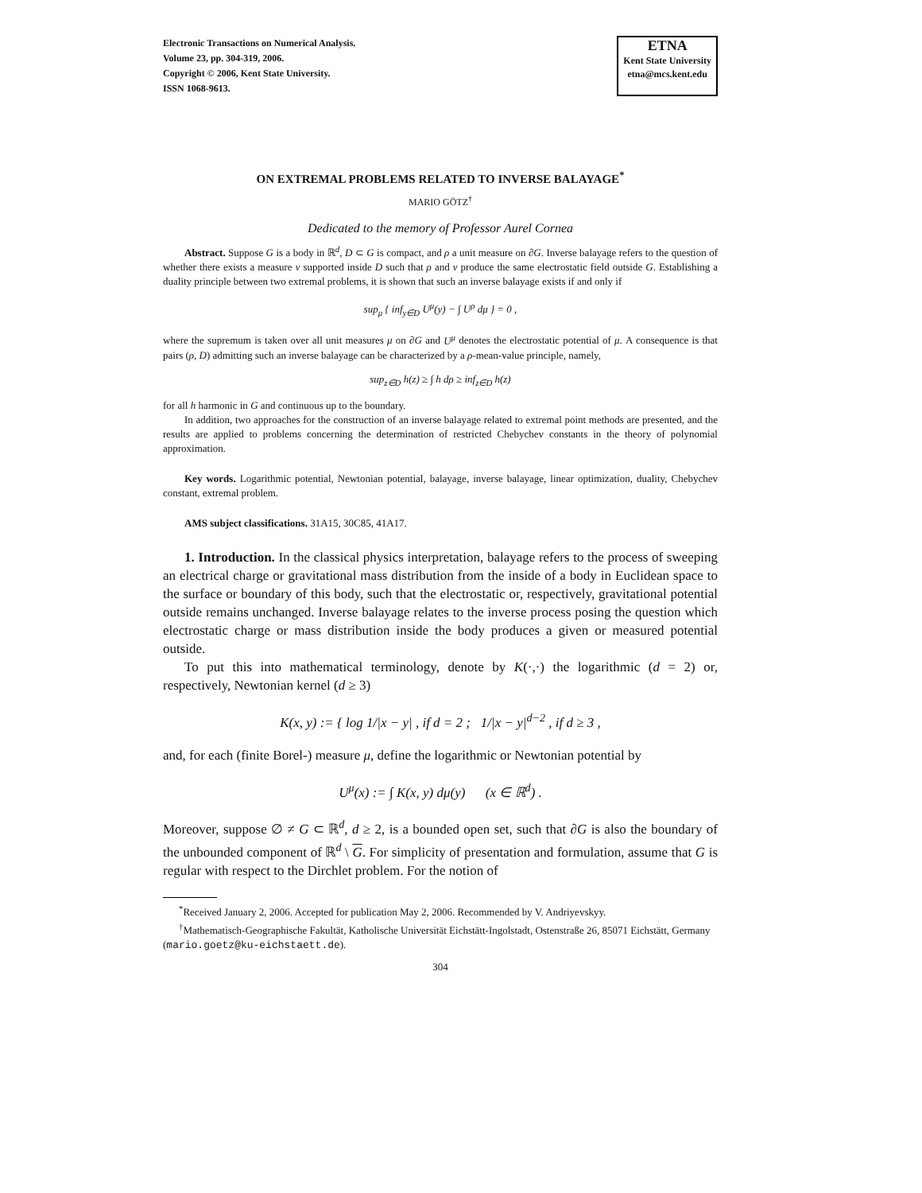Electronic Transactions on Numerical Analysis.
Volume 23, pp. 304-319, 2006.
Copyright © 2006, Kent State University.
ISSN 1068-9613.
ETNA
Kent State University
etna@mcs.kent.edu
ON EXTREMAL PROBLEMS RELATED TO INVERSE BALAYAGE<sup>*</sup>
MARIO GÖTZ<sup>†</sup>
Dedicated to the memory of Professor Aurel Cornea
Abstract. Suppose G is a body in ℝ<sup>d</sup>, D ⊂ G is compact, and ρ a unit measure on ∂G. Inverse balayage refers to the question of whether there exists a measure ν supported inside D such that ρ and ν produce the same electrostatic field outside G. Establishing a duality principle between two extremal problems, it is shown that such an inverse balayage exists if and only if
sup<sub>μ</sub> { inf<sub>y∈D</sub> U<sup>μ</sup>(y) − ∫ U<sup>ρ</sup> dμ } = 0 ,
where the supremum is taken over all unit measures μ on ∂G and U<sup>μ</sup> denotes the electrostatic potential of μ. A consequence is that pairs (ρ, D) admitting such an inverse balayage can be characterized by a ρ-mean-value principle, namely,
sup<sub>z∈D</sub> h(z) ≥ ∫ h dρ ≥ inf<sub>z∈D</sub> h(z)
for all h harmonic in G and continuous up to the boundary.
In addition, two approaches for the construction of an inverse balayage related to extremal point methods are presented, and the results are applied to problems concerning the determination of restricted Chebychev constants in the theory of polynomial approximation.
Key words. Logarithmic potential, Newtonian potential, balayage, inverse balayage, linear optimization, duality, Chebychev constant, extremal problem.
AMS subject classifications. 31A15, 30C85, 41A17.
1. Introduction. In the classical physics interpretation, balayage refers to the process of sweeping an electrical charge or gravitational mass distribution from the inside of a body in Euclidean space to the surface or boundary of this body, such that the electrostatic or, respectively, gravitational potential outside remains unchanged. Inverse balayage relates to the inverse process posing the question which electrostatic charge or mass distribution inside the body produces a given or measured potential outside.
To put this into mathematical terminology, denote by K(·,·) the logarithmic (d = 2) or, respectively, Newtonian kernel (d ≥ 3)
K(x, y) := { log 1/|x − y| , if d = 2 ; 1/|x − y|<sup>d−2</sup> , if d ≥ 3 ,
and, for each (finite Borel-) measure μ, define the logarithmic or Newtonian potential by
U<sup>μ</sup>(x) := ∫ K(x, y) dμ(y) (x ∈ ℝ<sup>d</sup>) .
Moreover, suppose ∅ ≠ G ⊂ ℝ<sup>d</sup>, d ≥ 2, is a bounded open set, such that ∂G is also the boundary of the unbounded component of ℝ<sup>d</sup> \ G. For simplicity of presentation and formulation, assume that G is regular with respect to the Dirchlet problem. For the notion of
<sup>*</sup> Received January 2, 2006. Accepted for publication May 2, 2006. Recommended by V. Andriyevskyy.
<sup>†</sup> Mathematisch-Geographische Fakultät, Katholische Universität Eichstätt-Ingolstadt, Ostenstraße 26, 85071 Eichstätt, Germany (mario.goetz@ku-eichstaett.de).
304